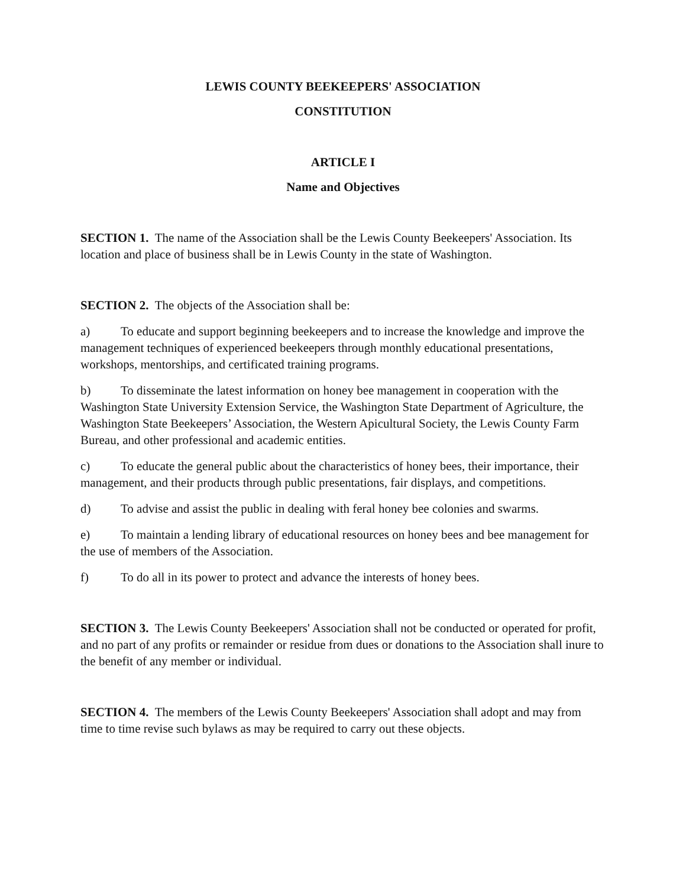LEWIS COUNTY BEEKEEPERS' ASSOCIATION
CONSTITUTION
ARTICLE I
Name and Objectives
SECTION 1. The name of the Association shall be the Lewis County Beekeepers' Association. Its location and place of business shall be in Lewis County in the state of Washington.
SECTION 2. The objects of the Association shall be:
a) To educate and support beginning beekeepers and to increase the knowledge and improve the management techniques of experienced beekeepers through monthly educational presentations, workshops, mentorships, and certificated training programs.
b) To disseminate the latest information on honey bee management in cooperation with the Washington State University Extension Service, the Washington State Department of Agriculture, the Washington State Beekeepers’ Association, the Western Apicultural Society, the Lewis County Farm Bureau, and other professional and academic entities.
c) To educate the general public about the characteristics of honey bees, their importance, their management, and their products through public presentations, fair displays, and competitions.
d) To advise and assist the public in dealing with feral honey bee colonies and swarms.
e) To maintain a lending library of educational resources on honey bees and bee management for the use of members of the Association.
f) To do all in its power to protect and advance the interests of honey bees.
SECTION 3. The Lewis County Beekeepers' Association shall not be conducted or operated for profit, and no part of any profits or remainder or residue from dues or donations to the Association shall inure to the benefit of any member or individual.
SECTION 4. The members of the Lewis County Beekeepers' Association shall adopt and may from time to time revise such bylaws as may be required to carry out these objects.